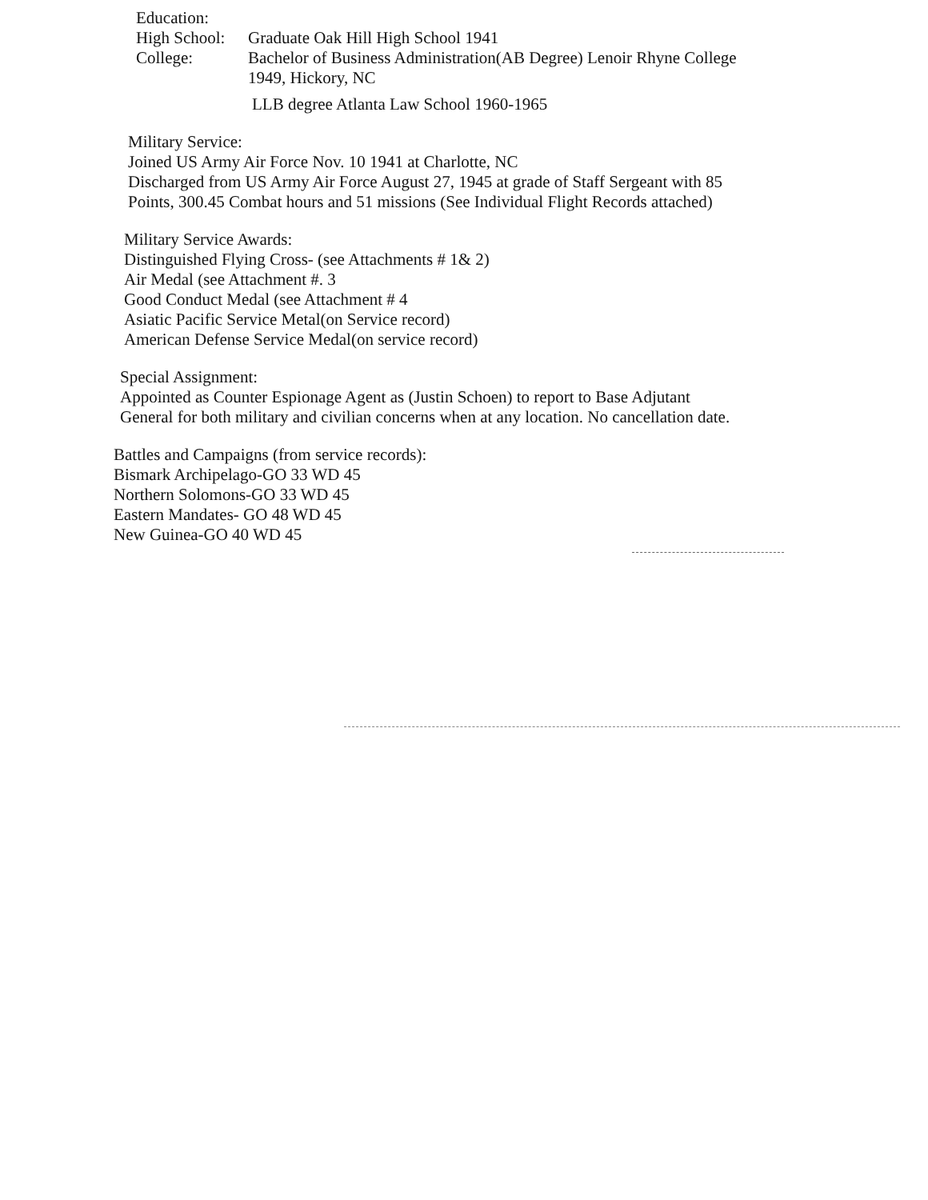Education:
High School:
Graduate Oak Hill High School 1941
College: Bachelor of Business Administration(AB Degree) Lenoir Rhyne College
1949, Hickory, NC
LLB degree Atlanta Law School 1960-1965
Military Service:
Joined US Army Air Force Nov. 10 1941 at Charlotte, NC
Discharged from US Army Air Force August 27, 1945 at grade of Staff Sergeant with 85
Points, 300.45 Combat hours and 51 missions (See Individual Flight Records attached)
Military Service Awards:
Distinguished Flying Cross- (see Attachments # 1& 2)
Air Medal (see Attachment #. 3
Good Conduct Medal (see Attachment # 4
Asiatic Pacific Service Metal(on Service record)
American Defense Service Medal(on service record)
Special Assignment:
Appointed as Counter Espionage Agent as (Justin Schoen) to report to Base Adjutant
General for both military and civilian concerns when at any location. No cancellation date.
Battles and Campaigns (from service records):
Bismark Archipelago-GO 33 WD 45
Northern Solomons-GO 33 WD 45
Eastern Mandates- GO 48 WD 45
New Guinea-GO 40 WD 45